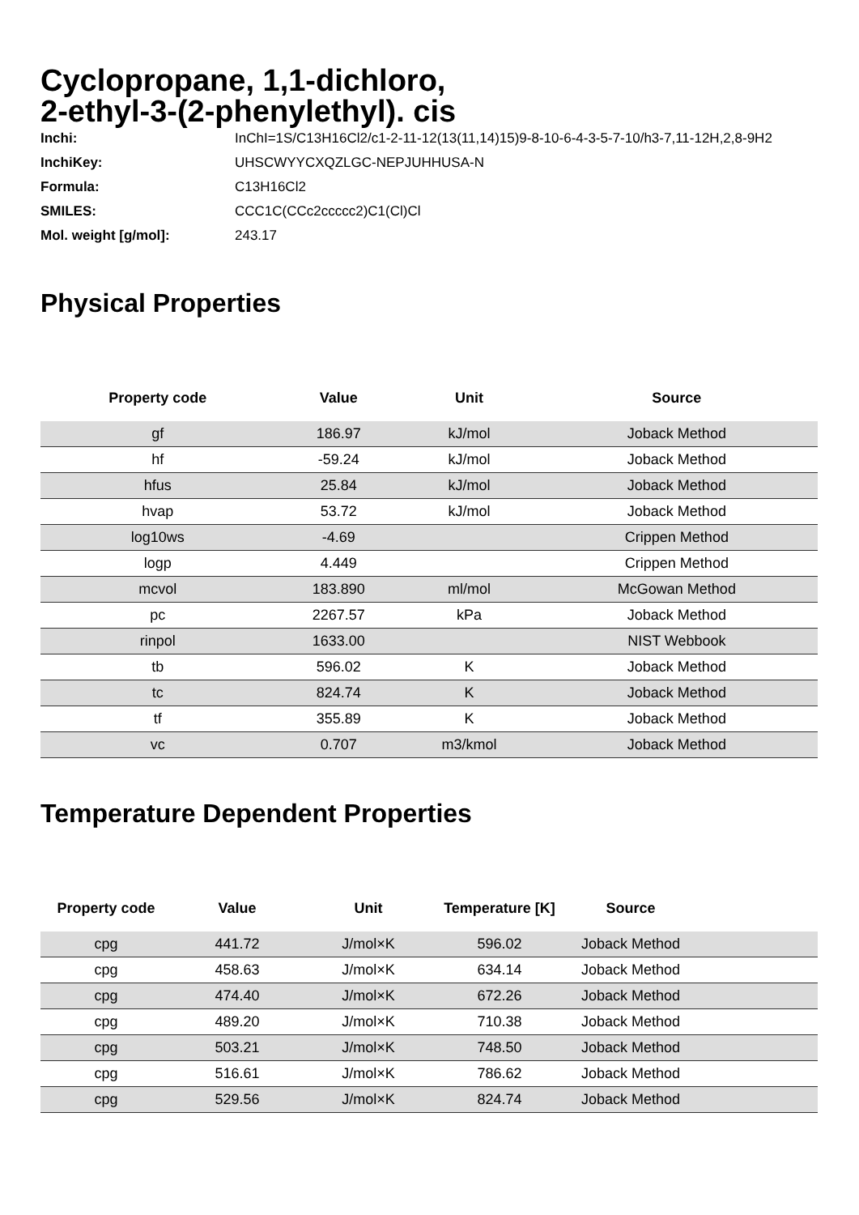Cyclopropane, 1,1-dichloro,
2-ethyl-3-(2-phenylethyl). cis
| Inchi: | InChI=1S/C13H16Cl2/c1-2-11-12(13(11,14)15)9-8-10-6-4-3-5-7-10/h3-7,11-12H,2,8-9H2 |
| InchiKey: | UHSCWYYCXQZLGC-NEPJUHHUSA-N |
| Formula: | C13H16Cl2 |
| SMILES: | CCC1C(CCc2ccccc2)C1(Cl)Cl |
| Mol. weight [g/mol]: | 243.17 |
Physical Properties
| Property code | Value | Unit | Source |
| --- | --- | --- | --- |
| gf | 186.97 | kJ/mol | Joback Method |
| hf | -59.24 | kJ/mol | Joback Method |
| hfus | 25.84 | kJ/mol | Joback Method |
| hvap | 53.72 | kJ/mol | Joback Method |
| log10ws | -4.69 | | Crippen Method |
| logp | 4.449 | | Crippen Method |
| mcvol | 183.890 | ml/mol | McGowan Method |
| pc | 2267.57 | kPa | Joback Method |
| rinpol | 1633.00 | | NIST Webbook |
| tb | 596.02 | K | Joback Method |
| tc | 824.74 | K | Joback Method |
| tf | 355.89 | K | Joback Method |
| vc | 0.707 | m3/kmol | Joback Method |
Temperature Dependent Properties
| Property code | Value | Unit | Temperature [K] | Source | |
| --- | --- | --- | --- | --- | --- |
| cpg | 441.72 | J/mol×K | 596.02 | Joback Method | |
| cpg | 458.63 | J/mol×K | 634.14 | Joback Method | |
| cpg | 474.40 | J/mol×K | 672.26 | Joback Method | |
| cpg | 489.20 | J/mol×K | 710.38 | Joback Method | |
| cpg | 503.21 | J/mol×K | 748.50 | Joback Method | |
| cpg | 516.61 | J/mol×K | 786.62 | Joback Method | |
| cpg | 529.56 | J/mol×K | 824.74 | Joback Method | |